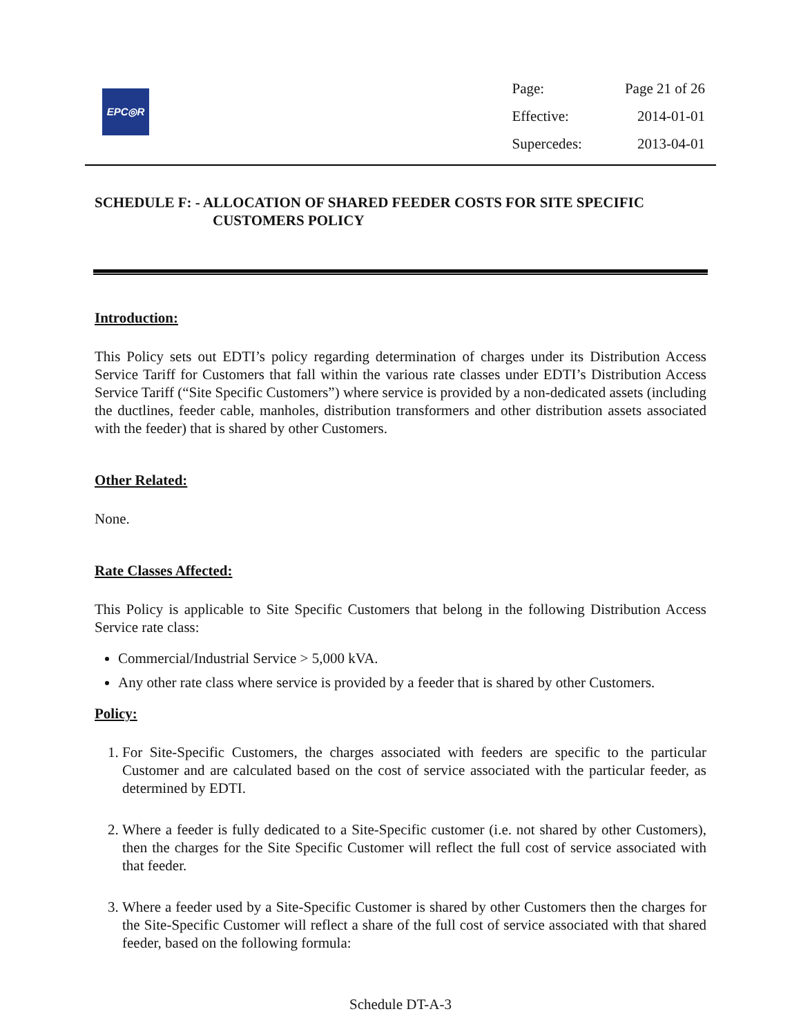EPC◎R
| Page: | Page 21 of 26 |
| Effective: | 2014-01-01 |
| Supercedes: | 2013-04-01 |
SCHEDULE F: - ALLOCATION OF SHARED FEEDER COSTS FOR SITE SPECIFIC
CUSTOMERS POLICY
Introduction:
This Policy sets out EDTI’s policy regarding determination of charges under its Distribution Access Service Tariff for Customers that fall within the various rate classes under EDTI’s Distribution Access Service Tariff (“Site Specific Customers”) where service is provided by a non-dedicated assets (including the ductlines, feeder cable, manholes, distribution transformers and other distribution assets associated with the feeder) that is shared by other Customers.
Other Related:
None.
Rate Classes Affected:
This Policy is applicable to Site Specific Customers that belong in the following Distribution Access Service rate class:
Commercial/Industrial Service > 5,000 kVA.
Any other rate class where service is provided by a feeder that is shared by other Customers.
Policy:
1. For Site-Specific Customers, the charges associated with feeders are specific to the particular Customer and are calculated based on the cost of service associated with the particular feeder, as determined by EDTI.
2. Where a feeder is fully dedicated to a Site-Specific customer (i.e. not shared by other Customers), then the charges for the Site Specific Customer will reflect the full cost of service associated with that feeder.
3. Where a feeder used by a Site-Specific Customer is shared by other Customers then the charges for the Site-Specific Customer will reflect a share of the full cost of service associated with that shared feeder, based on the following formula:
Schedule DT-A-3